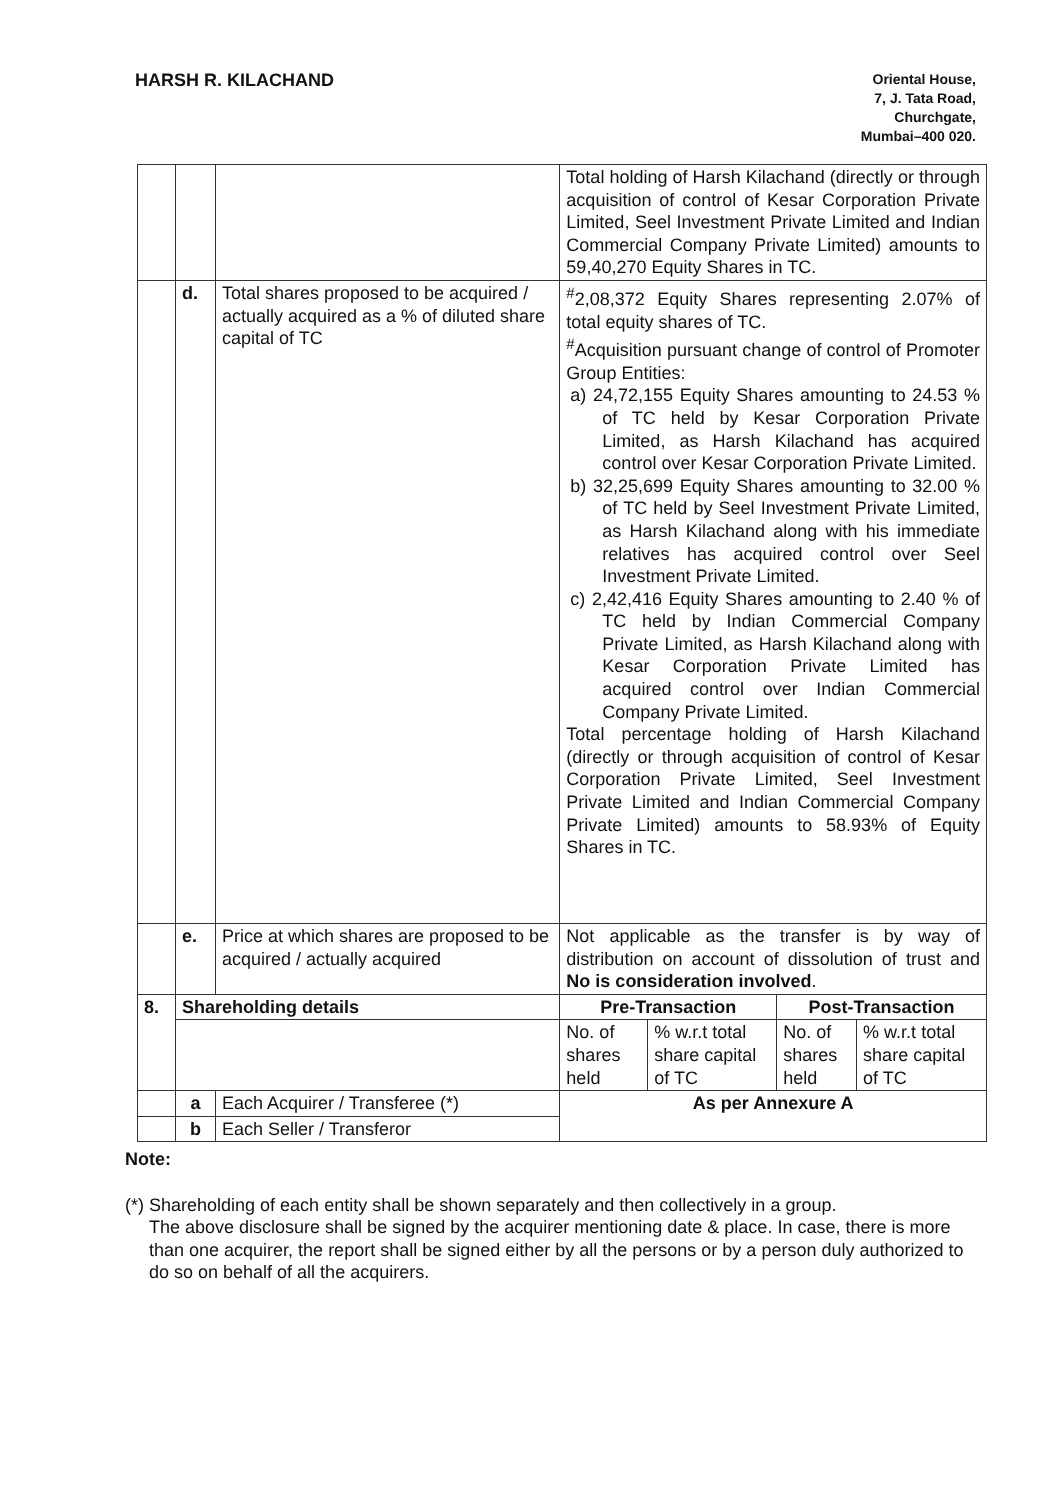HARSH R. KILACHAND
Oriental House,
7, J. Tata Road,
Churchgate,
Mumbai–400 020.
| | | | Total holding of Harsh Kilachand (directly or through acquisition of control of Kesar Corporation Private Limited, Seel Investment Private Limited and Indian Commercial Company Private Limited) amounts to 59,40,270 Equity Shares in TC. | | | |
| | d. | Total shares proposed to be acquired / actually acquired as a % of diluted share capital of TC | <sup>#</sup> 2,08,372 Equity Shares representing 2.07% of total equity shares of TC. <sup>#</sup> Acquisition pursuant change of control of Promoter Group Entities: a) 24,72,155 Equity Shares amounting to 24.53 % of TC held by Kesar Corporation Private Limited, as Harsh Kilachand has acquired control over Kesar Corporation Private Limited. b) 32,25,699 Equity Shares amounting to 32.00 % of TC held by Seel Investment Private Limited, as Harsh Kilachand along with his immediate relatives has acquired control over Seel Investment Private Limited. c) 2,42,416 Equity Shares amounting to 2.40 % of TC held by Indian Commercial Company Private Limited, as Harsh Kilachand along with Kesar Corporation Private Limited has acquired control over Indian Commercial Company Private Limited. Total percentage holding of Harsh Kilachand (directly or through acquisition of control of Kesar Corporation Private Limited, Seel Investment Private Limited and Indian Commercial Company Private Limited) amounts to 58.93% of Equity Shares in TC. | | | |
| | e. | Price at which shares are proposed to be acquired / actually acquired | Not applicable as the transfer is by way of distribution on account of dissolution of trust and No is consideration involved . | | | |
| 8. | Shareholding details | | Pre-Transaction | | Post-Transaction | |
| | | | No. of shares held | % w.r.t total share capital of TC | No. of shares held | % w.r.t total share capital of TC |
| | a | Each Acquirer / Transferee (*) | As per Annexure A | | | |
| | b | Each Seller / Transferor | | | | |
Note:
(*) Shareholding of each entity shall be shown separately and then collectively in a group.
The above disclosure shall be signed by the acquirer mentioning date & place. In case, there is more than one acquirer, the report shall be signed either by all the persons or by a person duly authorized to do so on behalf of all the acquirers.